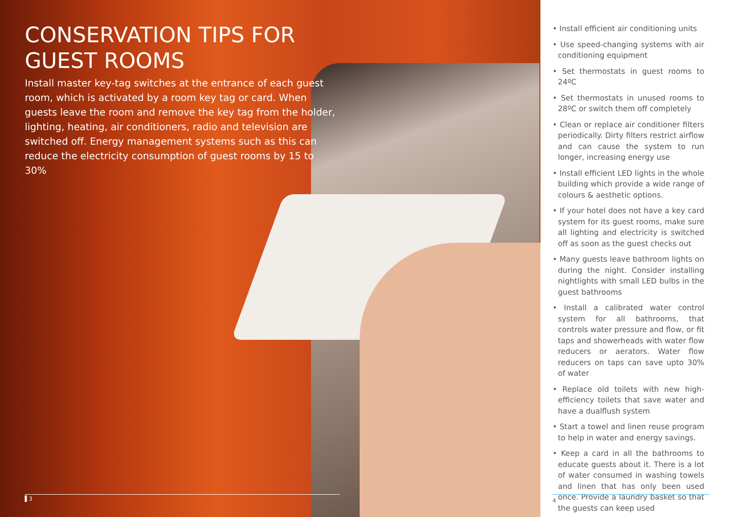CONSERVATION TIPS FOR GUEST ROOMS
Install master key-tag switches at the entrance of each guest room, which is activated by a room key tag or card. When guests leave the room and remove the key tag from the holder, lighting, heating, air conditioners, radio and television are switched off. Energy management systems such as this can reduce the electricity consumption of guest rooms by 15 to 30%
▌3
• Install efficient air conditioning units
• Use speed-changing systems with air conditioning equipment
• Set thermostats in guest rooms to 24ºC
• Set thermostats in unused rooms to 28ºC or switch them off completely
• Clean or replace air conditioner filters periodically. Dirty filters restrict airflow and can cause the system to run longer, increasing energy use
• Install efficient LED lights in the whole building which provide a wide range of colours & aesthetic options.
• If your hotel does not have a key card system for its guest rooms, make sure all lighting and electricity is switched off as soon as the guest checks out
• Many guests leave bathroom lights on during the night. Consider installing nightlights with small LED bulbs in the guest bathrooms
• Install a calibrated water control system for all bathrooms, that controls water pressure and flow, or fit taps and showerheads with water flow reducers or aerators. Water flow reducers on taps can save upto 30% of water
• Replace old toilets with new high-efficiency toilets that save water and have a dualflush system
• Start a towel and linen reuse program to help in water and energy savings.
• Keep a card in all the bathrooms to educate guests about it. There is a lot of water consumed in washing towels and linen that has only been used once. Provide a laundry basket so that the guests can keep used
4